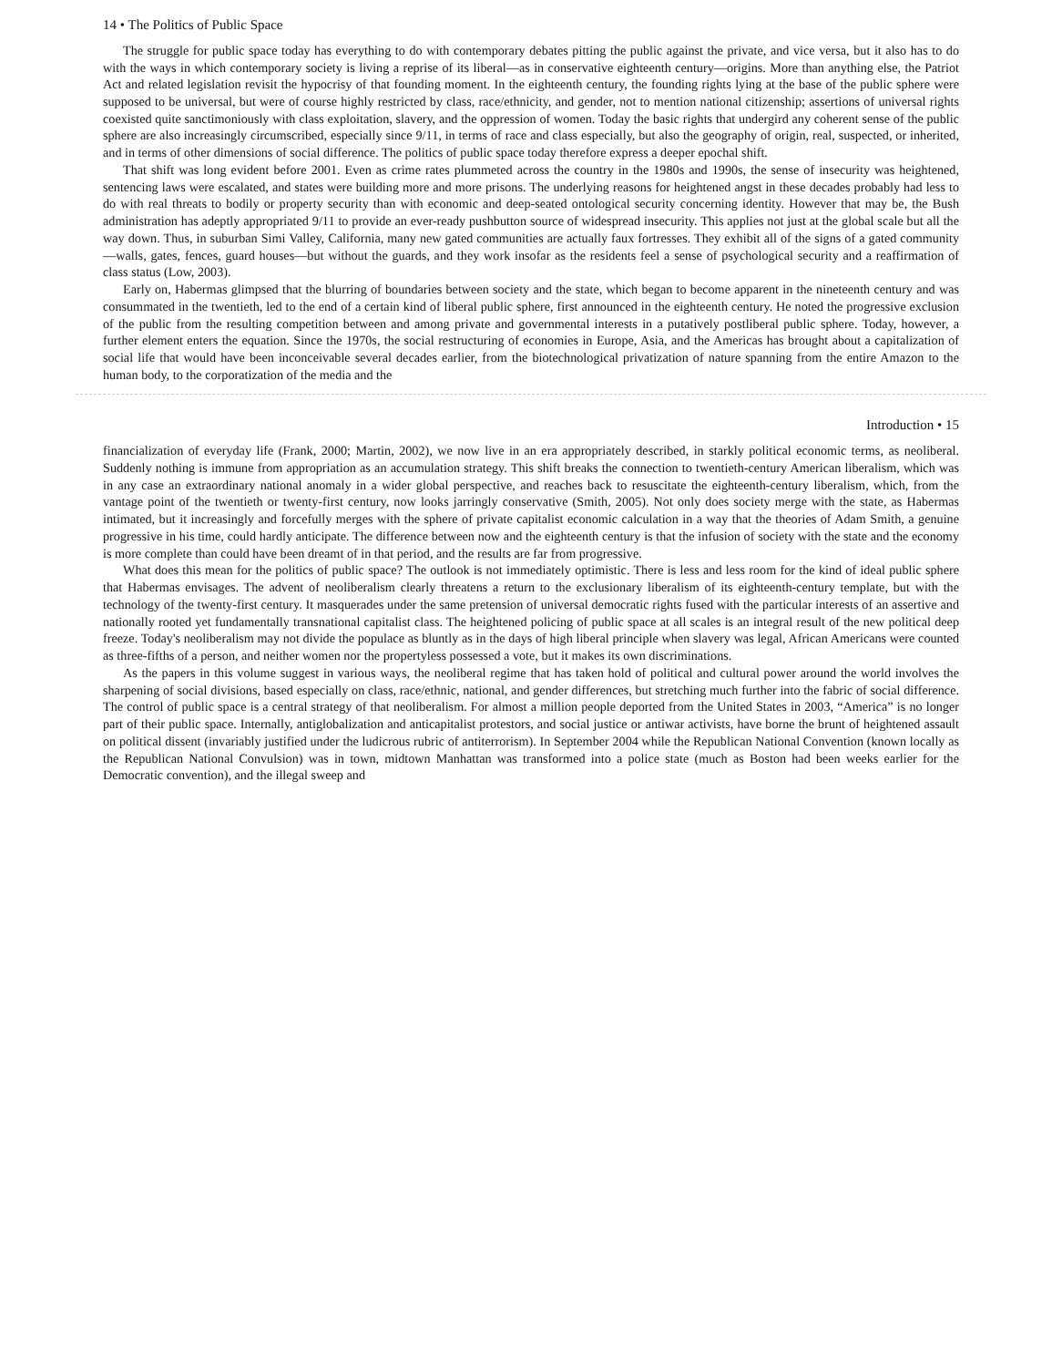14 • The Politics of Public Space
The struggle for public space today has everything to do with contemporary debates pitting the public against the private, and vice versa, but it also has to do with the ways in which contemporary society is living a reprise of its liberal—as in conservative eighteenth century—origins. More than anything else, the Patriot Act and related legislation revisit the hypocrisy of that founding moment. In the eighteenth century, the founding rights lying at the base of the public sphere were supposed to be universal, but were of course highly restricted by class, race/ethnicity, and gender, not to mention national citizenship; assertions of universal rights coexisted quite sanctimoniously with class exploitation, slavery, and the oppression of women. Today the basic rights that undergird any coherent sense of the public sphere are also increasingly circumscribed, especially since 9/11, in terms of race and class especially, but also the geography of origin, real, suspected, or inherited, and in terms of other dimensions of social difference. The politics of public space today therefore express a deeper epochal shift.
That shift was long evident before 2001. Even as crime rates plummeted across the country in the 1980s and 1990s, the sense of insecurity was heightened, sentencing laws were escalated, and states were building more and more prisons. The underlying reasons for heightened angst in these decades probably had less to do with real threats to bodily or property security than with economic and deep-seated ontological security concerning identity. However that may be, the Bush administration has adeptly appropriated 9/11 to provide an ever-ready pushbutton source of widespread insecurity. This applies not just at the global scale but all the way down. Thus, in suburban Simi Valley, California, many new gated communities are actually faux fortresses. They exhibit all of the signs of a gated community—walls, gates, fences, guard houses—but without the guards, and they work insofar as the residents feel a sense of psychological security and a reaffirmation of class status (Low, 2003).
Early on, Habermas glimpsed that the blurring of boundaries between society and the state, which began to become apparent in the nineteenth century and was consummated in the twentieth, led to the end of a certain kind of liberal public sphere, first announced in the eighteenth century. He noted the progressive exclusion of the public from the resulting competition between and among private and governmental interests in a putatively postliberal public sphere. Today, however, a further element enters the equation. Since the 1970s, the social restructuring of economies in Europe, Asia, and the Americas has brought about a capitalization of social life that would have been inconceivable several decades earlier, from the biotechnological privatization of nature spanning from the entire Amazon to the human body, to the corporatization of the media and the
Introduction • 15
financialization of everyday life (Frank, 2000; Martin, 2002), we now live in an era appropriately described, in starkly political economic terms, as neoliberal. Suddenly nothing is immune from appropriation as an accumulation strategy. This shift breaks the connection to twentieth-century American liberalism, which was in any case an extraordinary national anomaly in a wider global perspective, and reaches back to resuscitate the eighteenth-century liberalism, which, from the vantage point of the twentieth or twenty-first century, now looks jarringly conservative (Smith, 2005). Not only does society merge with the state, as Habermas intimated, but it increasingly and forcefully merges with the sphere of private capitalist economic calculation in a way that the theories of Adam Smith, a genuine progressive in his time, could hardly anticipate. The difference between now and the eighteenth century is that the infusion of society with the state and the economy is more complete than could have been dreamt of in that period, and the results are far from progressive.
What does this mean for the politics of public space? The outlook is not immediately optimistic. There is less and less room for the kind of ideal public sphere that Habermas envisages. The advent of neoliberalism clearly threatens a return to the exclusionary liberalism of its eighteenth-century template, but with the technology of the twenty-first century. It masquerades under the same pretension of universal democratic rights fused with the particular interests of an assertive and nationally rooted yet fundamentally transnational capitalist class. The heightened policing of public space at all scales is an integral result of the new political deep freeze. Today's neoliberalism may not divide the populace as bluntly as in the days of high liberal principle when slavery was legal, African Americans were counted as three-fifths of a person, and neither women nor the propertyless possessed a vote, but it makes its own discriminations.
As the papers in this volume suggest in various ways, the neoliberal regime that has taken hold of political and cultural power around the world involves the sharpening of social divisions, based especially on class, race/ethnic, national, and gender differences, but stretching much further into the fabric of social difference. The control of public space is a central strategy of that neoliberalism. For almost a million people deported from the United States in 2003, “America” is no longer part of their public space. Internally, antiglobalization and anticapitalist protestors, and social justice or antiwar activists, have borne the brunt of heightened assault on political dissent (invariably justified under the ludicrous rubric of antiterrorism). In September 2004 while the Republican National Convention (known locally as the Republican National Convulsion) was in town, midtown Manhattan was transformed into a police state (much as Boston had been weeks earlier for the Democratic convention), and the illegal sweep and